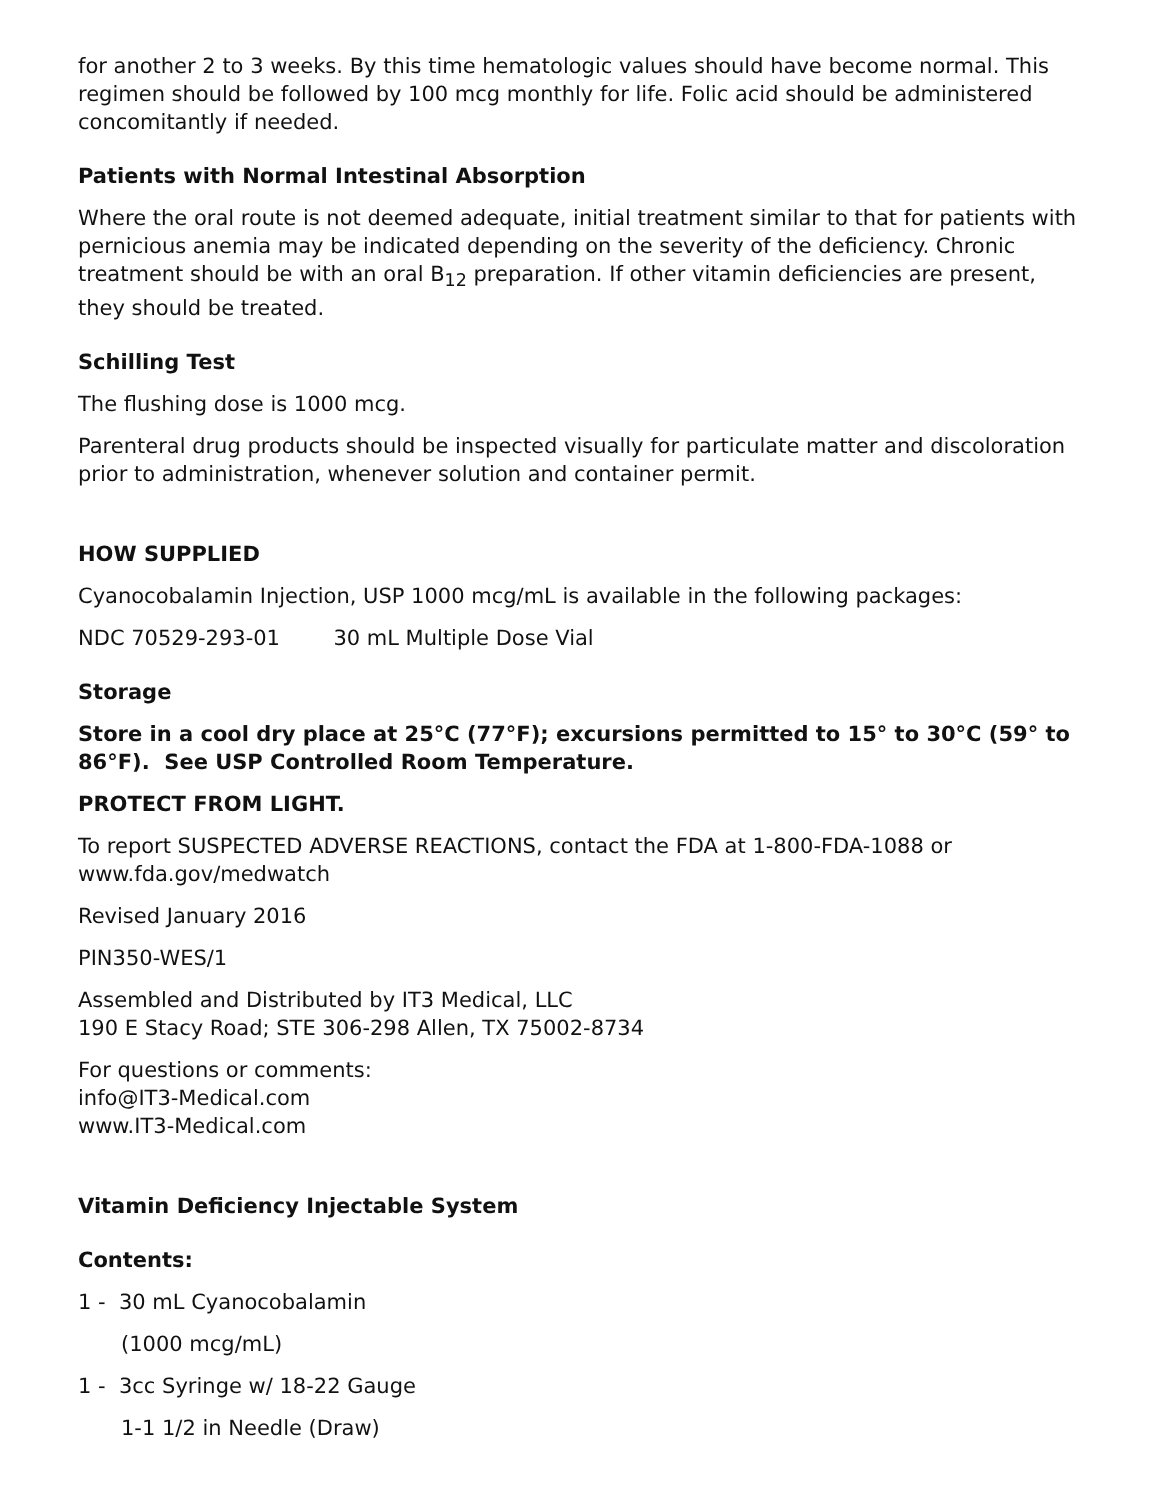for another 2 to 3 weeks. By this time hematologic values should have become normal. This regimen should be followed by 100 mcg monthly for life. Folic acid should be administered concomitantly if needed.
Patients with Normal Intestinal Absorption
Where the oral route is not deemed adequate, initial treatment similar to that for patients with pernicious anemia may be indicated depending on the severity of the deficiency. Chronic treatment should be with an oral B<sub>12</sub> preparation. If other vitamin deficiencies are present, they should be treated.
Schilling Test
The flushing dose is 1000 mcg.
Parenteral drug products should be inspected visually for particulate matter and discoloration prior to administration, whenever solution and container permit.
HOW SUPPLIED
Cyanocobalamin Injection, USP 1000 mcg/mL is available in the following packages:
NDC 70529-293-01 30 mL Multiple Dose Vial
Storage
Store in a cool dry place at 25°C (77°F); excursions permitted to 15° to 30°C (59° to 86°F). See USP Controlled Room Temperature.
PROTECT FROM LIGHT.
To report SUSPECTED ADVERSE REACTIONS, contact the FDA at 1-800-FDA-1088 or www.fda.gov/medwatch
Revised January 2016
PIN350-WES/1
Assembled and Distributed by IT3 Medical, LLC
190 E Stacy Road; STE 306-298 Allen, TX 75002-8734
For questions or comments:
info@IT3-Medical.com
www.IT3-Medical.com
Vitamin Deficiency Injectable System
Contents:
1 - 30 mL Cyanocobalamin
(1000 mcg/mL)
1 - 3cc Syringe w/ 18-22 Gauge
1-1 1/2 in Needle (Draw)